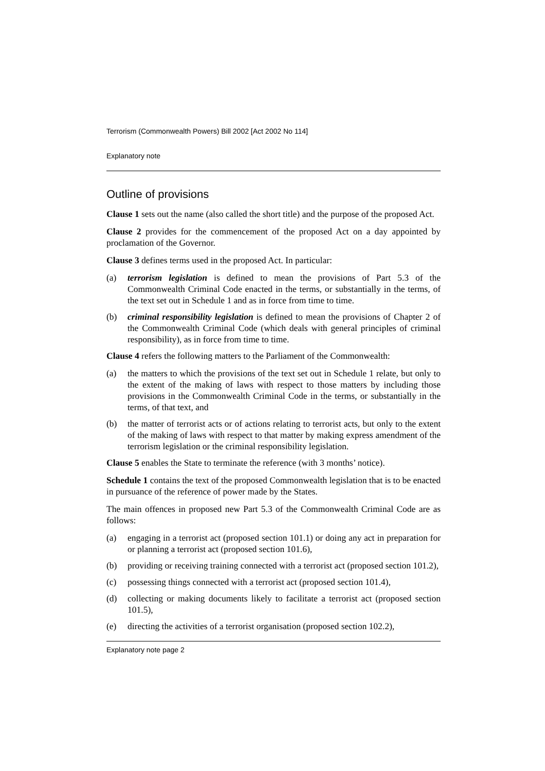Terrorism (Commonwealth Powers) Bill 2002 [Act 2002 No 114]
Explanatory note
Outline of provisions
Clause 1 sets out the name (also called the short title) and the purpose of the proposed Act.
Clause 2 provides for the commencement of the proposed Act on a day appointed by proclamation of the Governor.
Clause 3 defines terms used in the proposed Act. In particular:
(a) terrorism legislation is defined to mean the provisions of Part 5.3 of the Commonwealth Criminal Code enacted in the terms, or substantially in the terms, of the text set out in Schedule 1 and as in force from time to time.
(b) criminal responsibility legislation is defined to mean the provisions of Chapter 2 of the Commonwealth Criminal Code (which deals with general principles of criminal responsibility), as in force from time to time.
Clause 4 refers the following matters to the Parliament of the Commonwealth:
(a) the matters to which the provisions of the text set out in Schedule 1 relate, but only to the extent of the making of laws with respect to those matters by including those provisions in the Commonwealth Criminal Code in the terms, or substantially in the terms, of that text, and
(b) the matter of terrorist acts or of actions relating to terrorist acts, but only to the extent of the making of laws with respect to that matter by making express amendment of the terrorism legislation or the criminal responsibility legislation.
Clause 5 enables the State to terminate the reference (with 3 months’ notice).
Schedule 1 contains the text of the proposed Commonwealth legislation that is to be enacted in pursuance of the reference of power made by the States.
The main offences in proposed new Part 5.3 of the Commonwealth Criminal Code are as follows:
(a) engaging in a terrorist act (proposed section 101.1) or doing any act in preparation for or planning a terrorist act (proposed section 101.6),
(b) providing or receiving training connected with a terrorist act (proposed section 101.2),
(c) possessing things connected with a terrorist act (proposed section 101.4),
(d) collecting or making documents likely to facilitate a terrorist act (proposed section 101.5),
(e) directing the activities of a terrorist organisation (proposed section 102.2),
Explanatory note page 2